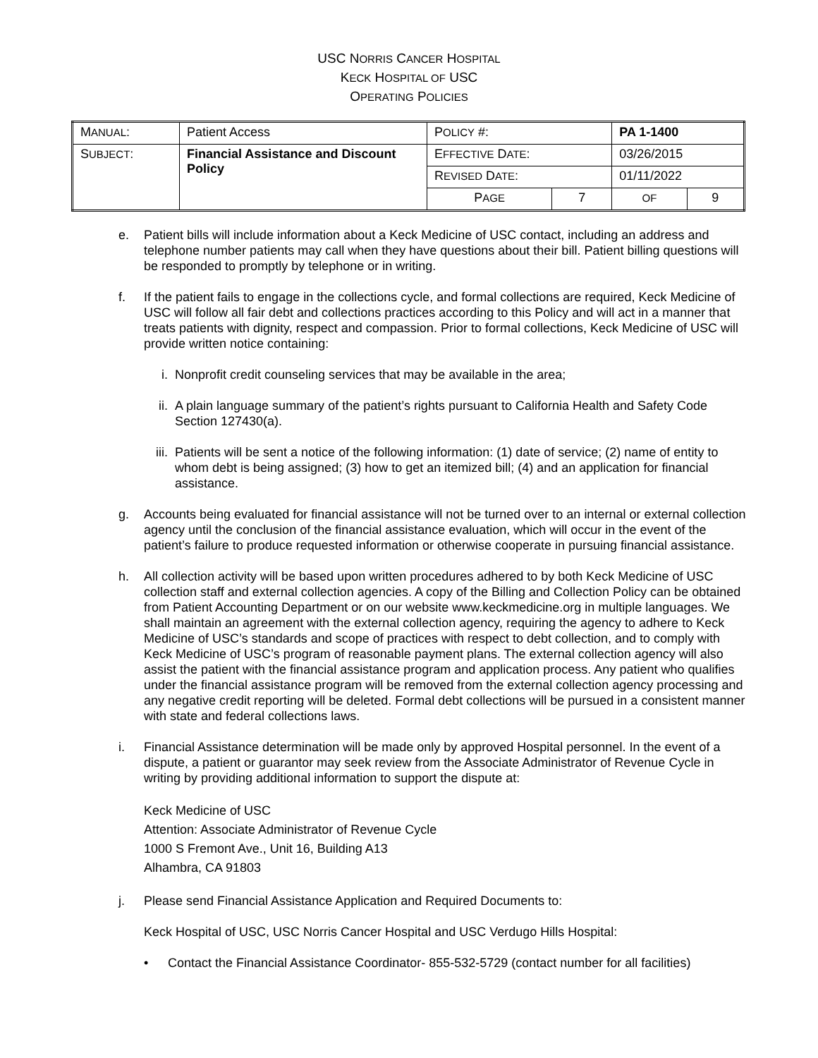USC NORRIS CANCER HOSPITAL
KECK HOSPITAL OF USC
OPERATING POLICIES
| M ANUAL : | Patient Access | P OLICY #: | | PA 1-1400 | |
| S UBJECT : | Financial Assistance and Discount Policy | E FFECTIVE D ATE : | | 03/26/2015 | |
| | | R EVISED D ATE : | | 01/11/2022 | |
| | | P AGE | 7 | OF | 9 |
e. Patient bills will include information about a Keck Medicine of USC contact, including an address and telephone number patients may call when they have questions about their bill. Patient billing questions will be responded to promptly by telephone or in writing.
f. If the patient fails to engage in the collections cycle, and formal collections are required, Keck Medicine of USC will follow all fair debt and collections practices according to this Policy and will act in a manner that treats patients with dignity, respect and compassion. Prior to formal collections, Keck Medicine of USC will provide written notice containing:
i. Nonprofit credit counseling services that may be available in the area;
ii. A plain language summary of the patient’s rights pursuant to California Health and Safety Code Section 127430(a).
iii.
Patients will be sent a notice of the following information: (1) date of service; (2) name of entity to whom debt is being assigned; (3) how to get an itemized bill; (4) and an application for financial assistance.
g. Accounts being evaluated for financial assistance will not be turned over to an internal or external collection agency until the conclusion of the financial assistance evaluation, which will occur in the event of the patient’s failure to produce requested information or otherwise cooperate in pursuing financial assistance.
h. All collection activity will be based upon written procedures adhered to by both Keck Medicine of USC collection staff and external collection agencies. A copy of the Billing and Collection Policy can be obtained from Patient Accounting Department or on our website www.keckmedicine.org in multiple languages. We shall maintain an agreement with the external collection agency, requiring the agency to adhere to Keck Medicine of USC’s standards and scope of practices with respect to debt collection, and to comply with Keck Medicine of USC’s program of reasonable payment plans. The external collection agency will also assist the patient with the financial assistance program and application process. Any patient who qualifies under the financial assistance program will be removed from the external collection agency processing and any negative credit reporting will be deleted. Formal debt collections will be pursued in a consistent manner with state and federal collections laws.
i. Financial Assistance determination will be made only by approved Hospital personnel. In the event of a dispute, a patient or guarantor may seek review from the Associate Administrator of Revenue Cycle in writing by providing additional information to support the dispute at:
Keck Medicine of USC
Attention: Associate Administrator of Revenue Cycle
1000 S Fremont Ave., Unit 16, Building A13
Alhambra, CA 91803
j. Please send Financial Assistance Application and Required Documents to:
Keck Hospital of USC, USC Norris Cancer Hospital and USC Verdugo Hills Hospital:
• Contact the Financial Assistance Coordinator- 855-532-5729 (contact number for all facilities)